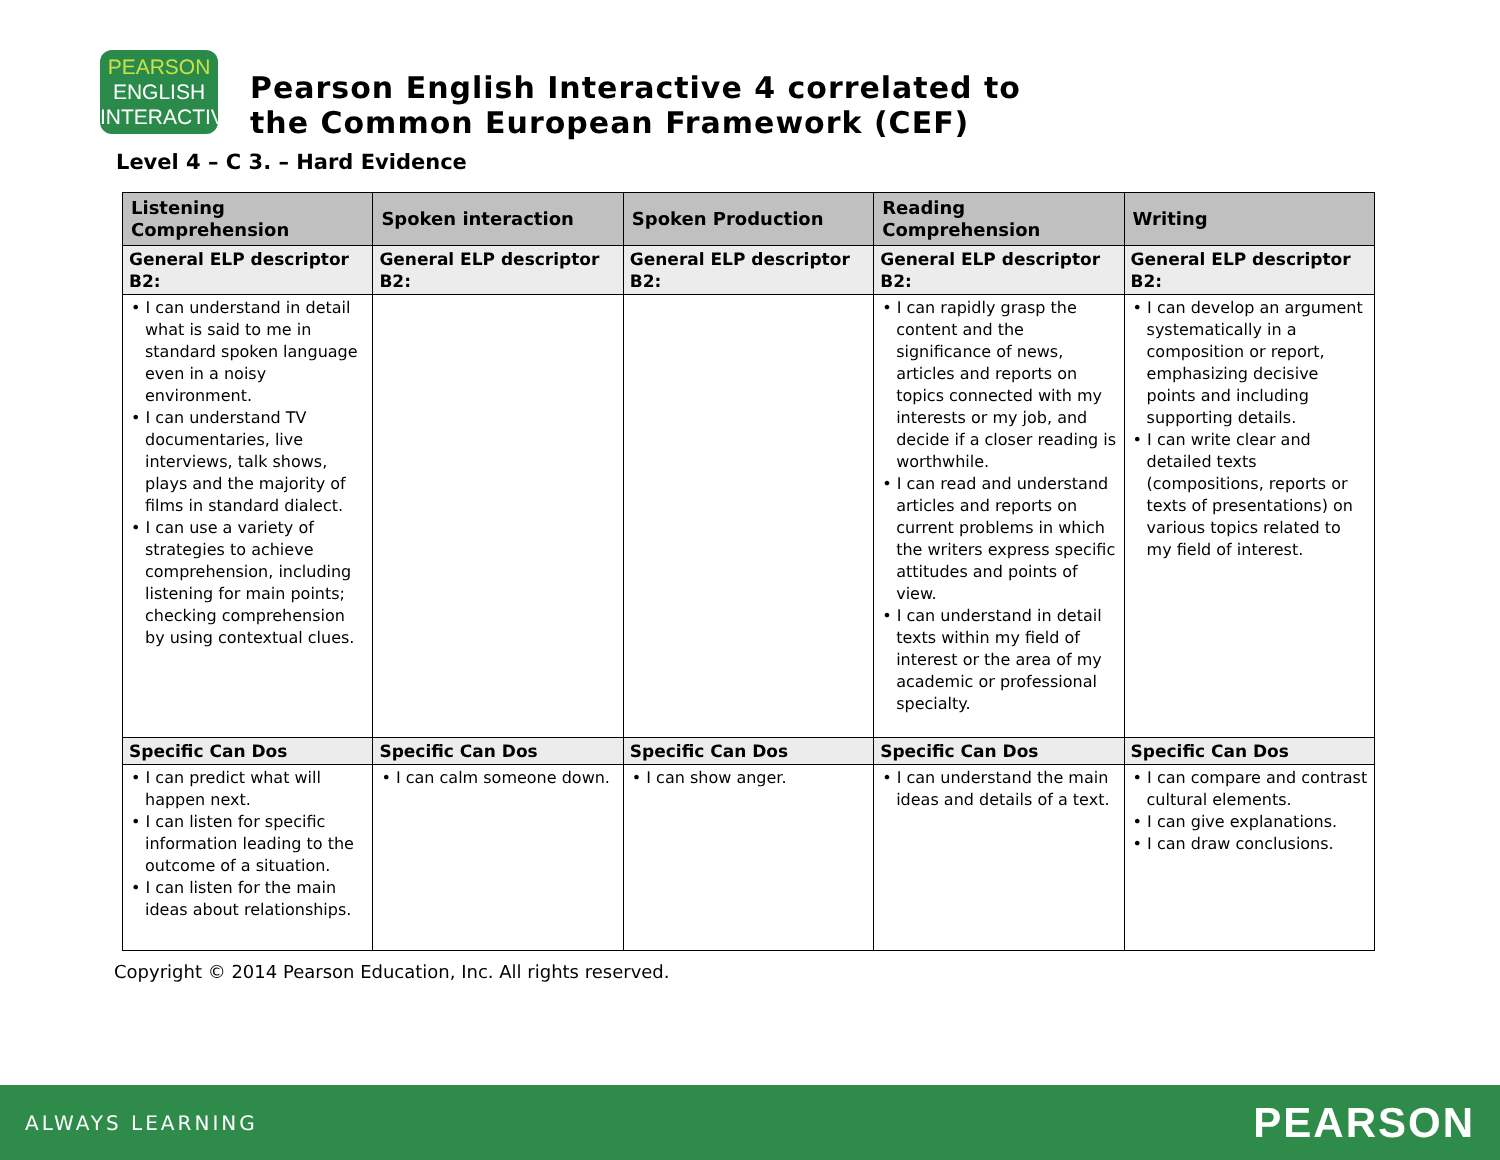PEARSON
ENGLISH
INTERACTIVE
Pearson English Interactive 4 correlated to
the Common European Framework (CEF)
Level 4 – C 3. – Hard Evidence
| Listening Comprehension | Spoken interaction | Spoken Production | Reading Comprehension | Writing |
| --- | --- | --- | --- | --- |
| General ELP descriptor B2: | General ELP descriptor B2: | General ELP descriptor B2: | General ELP descriptor B2: | General ELP descriptor B2: |
| • I can understand in detail what is said to me in standard spoken language even in a noisy environment. • I can understand TV documentaries, live interviews, talk shows, plays and the majority of films in standard dialect. • I can use a variety of strategies to achieve comprehension, including listening for main points; checking comprehension by using contextual clues. | | | • I can rapidly grasp the content and the significance of news, articles and reports on topics connected with my interests or my job, and decide if a closer reading is worthwhile. • I can read and understand articles and reports on current problems in which the writers express specific attitudes and points of view. • I can understand in detail texts within my field of interest or the area of my academic or professional specialty. | • I can develop an argument systematically in a composition or report, emphasizing decisive points and including supporting details. • I can write clear and detailed texts (compositions, reports or texts of presentations) on various topics related to my field of interest. |
| Specific Can Dos | Specific Can Dos | Specific Can Dos | Specific Can Dos | Specific Can Dos |
| • I can predict what will happen next. • I can listen for specific information leading to the outcome of a situation. • I can listen for the main ideas about relationships. | • I can calm someone down. | • I can show anger. | • I can understand the main ideas and details of a text. | • I can compare and contrast cultural elements. • I can give explanations. • I can draw conclusions. |
Copyright © 2014 Pearson Education, Inc. All rights reserved.
ALWAYS LEARNING PEARSON